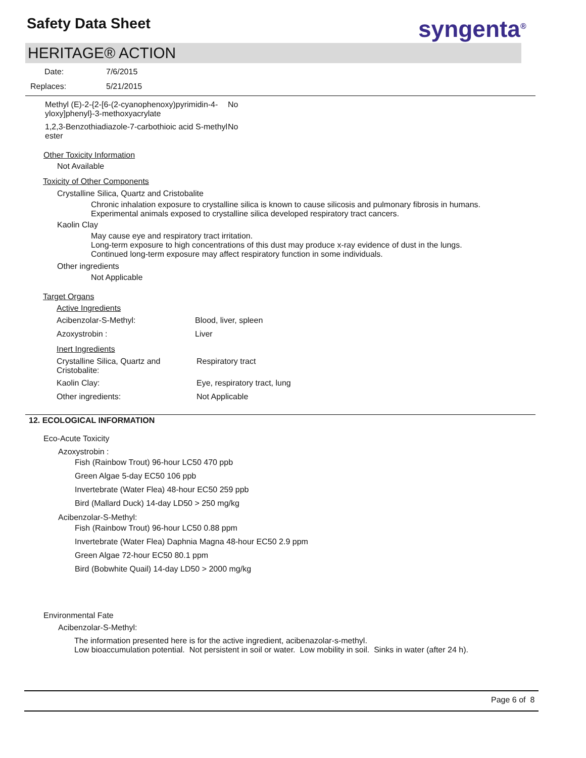Safety Data Sheet syngenta<sup>®</sup>
HERITAGE® ACTION
Date: 7/6/2015
Replaces: 5/21/2015
| Methyl (E)-2-{2-[6-(2-cyanophenoxy)pyrimidin-4-yloxy]phenyl}-3-methoxyacrylate | No |
| 1,2,3-Benzothiadiazole-7-carbothioic acid S-methyl ester | No |
Other Toxicity Information
Not Available
Toxicity of Other Components
Crystalline Silica, Quartz and Cristobalite
Chronic inhalation exposure to crystalline silica is known to cause silicosis and pulmonary fibrosis in humans.
Experimental animals exposed to crystalline silica developed respiratory tract cancers.
Kaolin Clay
May cause eye and respiratory tract irritation.
Long-term exposure to high concentrations of this dust may produce x-ray evidence of dust in the lungs.
Continued long-term exposure may affect respiratory function in some individuals.
Other ingredients
Not Applicable
Target Organs
| Active Ingredients | |
| Acibenzolar-S-Methyl: | Blood, liver, spleen |
| Azoxystrobin : | Liver |
| Inert Ingredients | |
| Crystalline Silica, Quartz and Cristobalite: | Respiratory tract |
| Kaolin Clay: | Eye, respiratory tract, lung |
| Other ingredients: | Not Applicable |
12. ECOLOGICAL INFORMATION
Eco-Acute Toxicity
Azoxystrobin :
Fish (Rainbow Trout) 96-hour LC50 470 ppb
Green Algae 5-day EC50 106 ppb
Invertebrate (Water Flea) 48-hour EC50 259 ppb
Bird (Mallard Duck) 14-day LD50 > 250 mg/kg
Acibenzolar-S-Methyl:
Fish (Rainbow Trout) 96-hour LC50 0.88 ppm
Invertebrate (Water Flea) Daphnia Magna 48-hour EC50 2.9 ppm
Green Algae 72-hour EC50 80.1 ppm
Bird (Bobwhite Quail) 14-day LD50 > 2000 mg/kg
Environmental Fate
Acibenzolar-S-Methyl:
The information presented here is for the active ingredient, acibenazolar-s-methyl.
Low bioaccumulation potential. Not persistent in soil or water. Low mobility in soil. Sinks in water (after 24 h).
Page 6 of 8